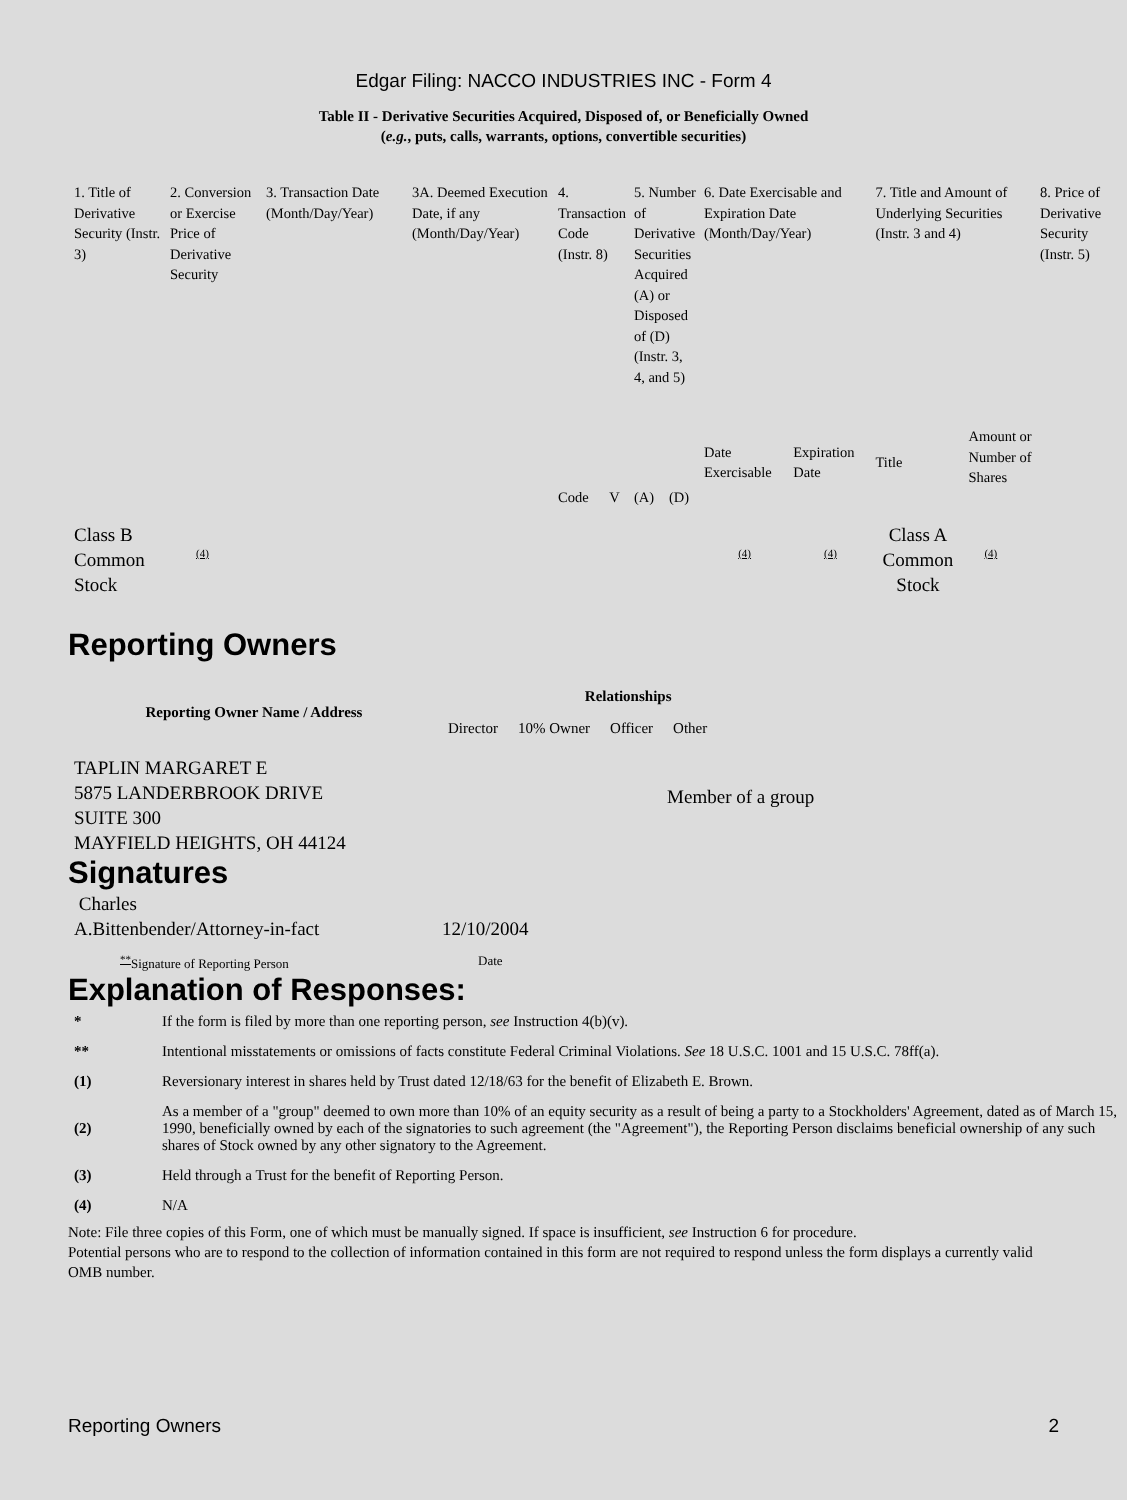Edgar Filing: NACCO INDUSTRIES INC - Form 4
Table II - Derivative Securities Acquired, Disposed of, or Beneficially Owned
(e.g., puts, calls, warrants, options, convertible securities)
| 1. Title of Derivative Security (Instr. 3) | 2. Conversion or Exercise Price of Derivative Security | 3. Transaction Date (Month/Day/Year) | 3A. Deemed Execution Date, if any (Month/Day/Year) | 4. Transaction Code (Instr. 8) | | 5. Number of Derivative Securities Acquired (A) or Disposed of (D) (Instr. 3, 4, and 5) | | 6. Date Exercisable and Expiration Date (Month/Day/Year) | | 7. Title and Amount of Underlying Securities (Instr. 3 and 4) | | 8. Price of Derivative Security (Instr. 5) |
| --- | --- | --- | --- | --- | --- | --- | --- | --- | --- | --- | --- | --- |
| | | | | Code | V | (A) | (D) | Date Exercisable | Expiration Date | Title | Amount or Number of Shares | |
| Class B Common Stock | (4) | | | | | | | (4) | (4) | Class A Common Stock | (4) | |
Reporting Owners
| Reporting Owner Name / Address | Relationships | | | |
| --- | --- | --- | --- | --- |
| | Director | 10% Owner | Officer | Other |
| TAPLIN MARGARET E 5875 LANDERBROOK DRIVE SUITE 300 MAYFIELD HEIGHTS, OH 44124 | | | | Member of a group |
Signatures
| Charles A.Bittenbender/Attorney-in-fact | 12/10/2004 |
| <sup>**</sup> Signature of Reporting Person | Date |
Explanation of Responses:
| * | If the form is filed by more than one reporting person, see Instruction 4(b)(v). |
| ** | Intentional misstatements or omissions of facts constitute Federal Criminal Violations. See 18 U.S.C. 1001 and 15 U.S.C. 78ff(a). |
| (1) | Reversionary interest in shares held by Trust dated 12/18/63 for the benefit of Elizabeth E. Brown. |
| (2) | As a member of a "group" deemed to own more than 10% of an equity security as a result of being a party to a Stockholders' Agreement, dated as of March 15, 1990, beneficially owned by each of the signatories to such agreement (the "Agreement"), the Reporting Person disclaims beneficial ownership of any such shares of Stock owned by any other signatory to the Agreement. |
| (3) | Held through a Trust for the benefit of Reporting Person. |
| (4) | N/A |
Note: File three copies of this Form, one of which must be manually signed. If space is insufficient, see Instruction 6 for procedure.
Potential persons who are to respond to the collection of information contained in this form are not required to respond unless the form displays a currently valid OMB number.
Reporting Owners 2